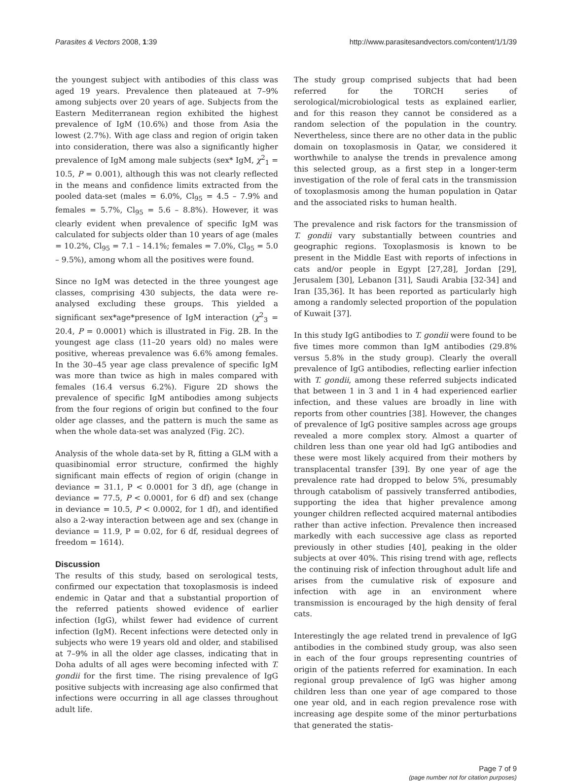Parasites & Vectors 2008, 1:39 http://www.parasitesandvectors.com/content/1/1/39
the youngest subject with antibodies of this class was aged 19 years. Prevalence then plateaued at 7–9% among subjects over 20 years of age. Subjects from the Eastern Mediterranean region exhibited the highest prevalence of IgM (10.6%) and those from Asia the lowest (2.7%). With age class and region of origin taken into consideration, there was also a significantly higher prevalence of IgM among male subjects (sex* IgM, χ<sup>2</sup><sub>1</sub> = 10.5, P = 0.001), although this was not clearly reflected in the means and confidence limits extracted from the pooled data-set (males = 6.0%, Cl<sub>95</sub> = 4.5 – 7.9% and females = 5.7%, Cl<sub>95</sub> = 5.6 – 8.8%). However, it was clearly evident when prevalence of specific IgM was calculated for subjects older than 10 years of age (males = 10.2%, Cl<sub>95</sub> = 7.1 – 14.1%; females = 7.0%, Cl<sub>95</sub> = 5.0 – 9.5%), among whom all the positives were found.
Since no IgM was detected in the three youngest age classes, comprising 430 subjects, the data were re-analysed excluding these groups. This yielded a significant sex*age*presence of IgM interaction (χ<sup>2</sup><sub>3</sub> = 20.4, P = 0.0001) which is illustrated in Fig. 2B. In the youngest age class (11–20 years old) no males were positive, whereas prevalence was 6.6% among females. In the 30–45 year age class prevalence of specific IgM was more than twice as high in males compared with females (16.4 versus 6.2%). Figure 2D shows the prevalence of specific IgM antibodies among subjects from the four regions of origin but confined to the four older age classes, and the pattern is much the same as when the whole data-set was analyzed (Fig. 2C).
Analysis of the whole data-set by R, fitting a GLM with a quasibinomial error structure, confirmed the highly significant main effects of region of origin (change in deviance = 31.1, P < 0.0001 for 3 df), age (change in deviance = 77.5, P < 0.0001, for 6 df) and sex (change in deviance = 10.5, P < 0.0002, for 1 df), and identified also a 2-way interaction between age and sex (change in deviance = 11.9, P = 0.02, for 6 df, residual degrees of freedom = 1614).
Discussion
The results of this study, based on serological tests, confirmed our expectation that toxoplasmosis is indeed endemic in Qatar and that a substantial proportion of the referred patients showed evidence of earlier infection (IgG), whilst fewer had evidence of current infection (IgM). Recent infections were detected only in subjects who were 19 years old and older, and stabilised at 7–9% in all the older age classes, indicating that in Doha adults of all ages were becoming infected with T. gondii for the first time. The rising prevalence of IgG positive subjects with increasing age also confirmed that infections were occurring in all age classes throughout adult life.
The study group comprised subjects that had been referred for the TORCH series of serological/microbiological tests as explained earlier, and for this reason they cannot be considered as a random selection of the population in the country. Nevertheless, since there are no other data in the public domain on toxoplasmosis in Qatar, we considered it worthwhile to analyse the trends in prevalence among this selected group, as a first step in a longer-term investigation of the role of feral cats in the transmission of toxoplasmosis among the human population in Qatar and the associated risks to human health.
The prevalence and risk factors for the transmission of T. gondii vary substantially between countries and geographic regions. Toxoplasmosis is known to be present in the Middle East with reports of infections in cats and/or people in Egypt [27,28], Jordan [29], Jerusalem [30], Lebanon [31], Saudi Arabia [32-34] and Iran [35,36]. It has been reported as particularly high among a randomly selected proportion of the population of Kuwait [37].
In this study IgG antibodies to T. gondii were found to be five times more common than IgM antibodies (29.8% versus 5.8% in the study group). Clearly the overall prevalence of IgG antibodies, reflecting earlier infection with T. gondii, among these referred subjects indicated that between 1 in 3 and 1 in 4 had experienced earlier infection, and these values are broadly in line with reports from other countries [38]. However, the changes of prevalence of IgG positive samples across age groups revealed a more complex story. Almost a quarter of children less than one year old had IgG antibodies and these were most likely acquired from their mothers by transplacental transfer [39]. By one year of age the prevalence rate had dropped to below 5%, presumably through catabolism of passively transferred antibodies, supporting the idea that higher prevalence among younger children reflected acquired maternal antibodies rather than active infection. Prevalence then increased markedly with each successive age class as reported previously in other studies [40], peaking in the older subjects at over 40%. This rising trend with age, reflects the continuing risk of infection throughout adult life and arises from the cumulative risk of exposure and infection with age in an environment where transmission is encouraged by the high density of feral cats.
Interestingly the age related trend in prevalence of IgG antibodies in the combined study group, was also seen in each of the four groups representing countries of origin of the patients referred for examination. In each regional group prevalence of IgG was higher among children less than one year of age compared to those one year old, and in each region prevalence rose with increasing age despite some of the minor perturbations that generated the statis-
Page 7 of 9
(page number not for citation purposes)